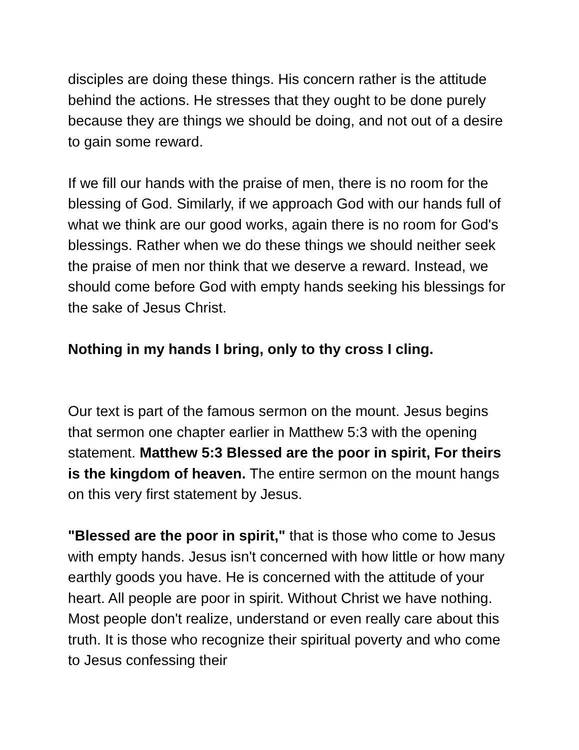disciples are doing these things. His concern rather is the attitude behind the actions. He stresses that they ought to be done purely because they are things we should be doing, and not out of a desire to gain some reward.
If we fill our hands with the praise of men, there is no room for the blessing of God. Similarly, if we approach God with our hands full of what we think are our good works, again there is no room for God's blessings. Rather when we do these things we should neither seek the praise of men nor think that we deserve a reward. Instead, we should come before God with empty hands seeking his blessings for the sake of Jesus Christ.
Nothing in my hands I bring, only to thy cross I cling.
Our text is part of the famous sermon on the mount. Jesus begins that sermon one chapter earlier in Matthew 5:3 with the opening statement. Matthew 5:3 Blessed are the poor in spirit, For theirs is the kingdom of heaven. The entire sermon on the mount hangs on this very first statement by Jesus.
"Blessed are the poor in spirit," that is those who come to Jesus with empty hands. Jesus isn't concerned with how little or how many earthly goods you have. He is concerned with the attitude of your heart. All people are poor in spirit. Without Christ we have nothing. Most people don't realize, understand or even really care about this truth. It is those who recognize their spiritual poverty and who come to Jesus confessing their